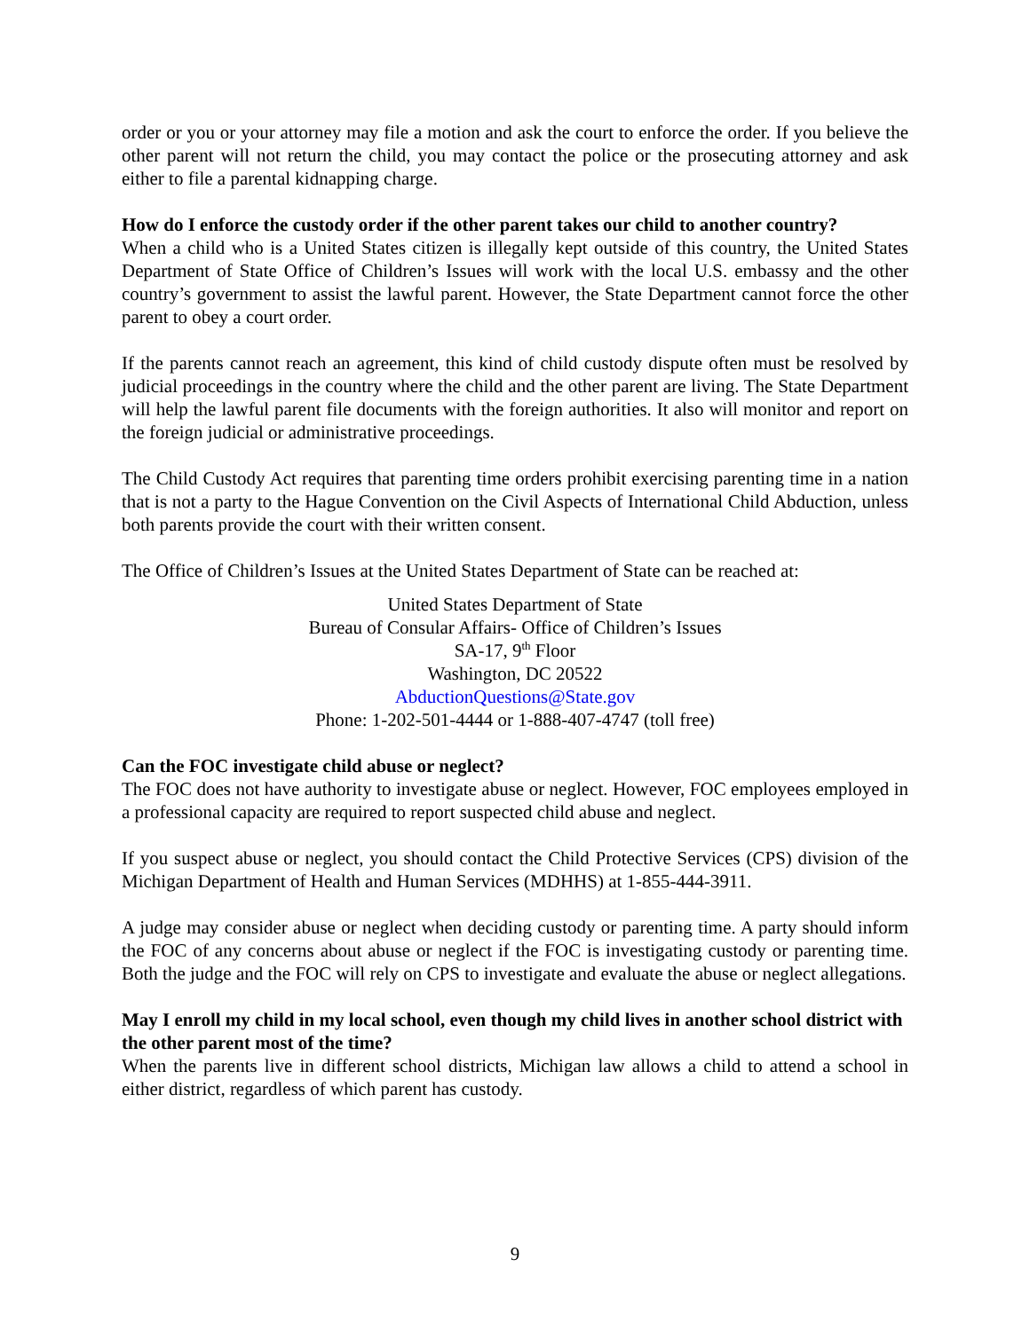order or you or your attorney may file a motion and ask the court to enforce the order. If you believe the other parent will not return the child, you may contact the police or the prosecuting attorney and ask either to file a parental kidnapping charge.
How do I enforce the custody order if the other parent takes our child to another country?
When a child who is a United States citizen is illegally kept outside of this country, the United States Department of State Office of Children’s Issues will work with the local U.S. embassy and the other country’s government to assist the lawful parent. However, the State Department cannot force the other parent to obey a court order.
If the parents cannot reach an agreement, this kind of child custody dispute often must be resolved by judicial proceedings in the country where the child and the other parent are living. The State Department will help the lawful parent file documents with the foreign authorities. It also will monitor and report on the foreign judicial or administrative proceedings.
The Child Custody Act requires that parenting time orders prohibit exercising parenting time in a nation that is not a party to the Hague Convention on the Civil Aspects of International Child Abduction, unless both parents provide the court with their written consent.
The Office of Children’s Issues at the United States Department of State can be reached at:
United States Department of State
Bureau of Consular Affairs- Office of Children’s Issues
SA-17, 9<sup>th</sup> Floor
Washington, DC 20522
AbductionQuestions@State.gov
Phone: 1-202-501-4444 or 1-888-407-4747 (toll free)
Can the FOC investigate child abuse or neglect?
The FOC does not have authority to investigate abuse or neglect. However, FOC employees employed in a professional capacity are required to report suspected child abuse and neglect.
If you suspect abuse or neglect, you should contact the Child Protective Services (CPS) division of the Michigan Department of Health and Human Services (MDHHS) at 1-855-444-3911.
A judge may consider abuse or neglect when deciding custody or parenting time. A party should inform the FOC of any concerns about abuse or neglect if the FOC is investigating custody or parenting time. Both the judge and the FOC will rely on CPS to investigate and evaluate the abuse or neglect allegations.
May I enroll my child in my local school, even though my child lives in another school district with the other parent most of the time?
When the parents live in different school districts, Michigan law allows a child to attend a school in either district, regardless of which parent has custody.
9